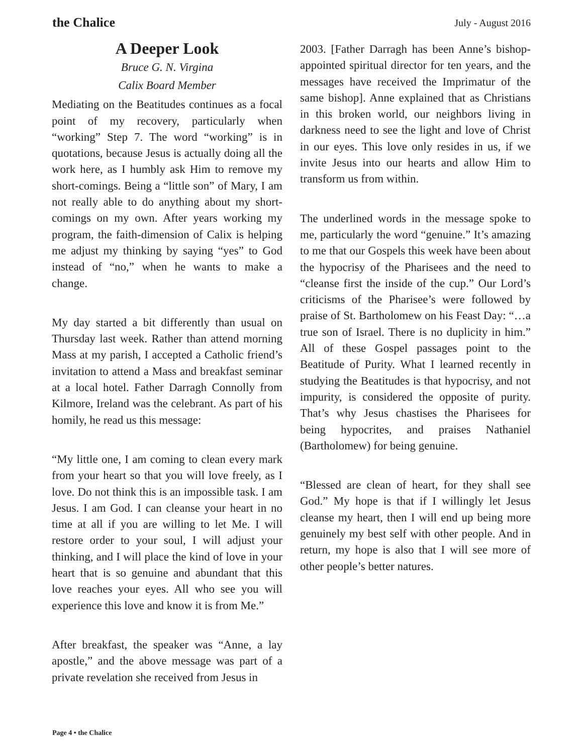the Chalice
July - August 2016
A Deeper Look
Bruce G. N. Virgina
Calix Board Member
Mediating on the Beatitudes continues as a focal point of my recovery, particularly when “working” Step 7. The word “working” is in quotations, because Jesus is actually doing all the work here, as I humbly ask Him to remove my short-comings. Being a “little son” of Mary, I am not really able to do anything about my short-comings on my own. After years working my program, the faith-dimension of Calix is helping me adjust my thinking by saying “yes” to God instead of “no,” when he wants to make a change.
My day started a bit differently than usual on Thursday last week. Rather than attend morning Mass at my parish, I accepted a Catholic friend’s invitation to attend a Mass and breakfast seminar at a local hotel. Father Darragh Connolly from Kilmore, Ireland was the celebrant. As part of his homily, he read us this message:
“My little one, I am coming to clean every mark from your heart so that you will love freely, as I love. Do not think this is an impossible task. I am Jesus. I am God. I can cleanse your heart in no time at all if you are willing to let Me. I will restore order to your soul, I will adjust your thinking, and I will place the kind of love in your heart that is so genuine and abundant that this love reaches your eyes. All who see you will experience this love and know it is from Me.”
After breakfast, the speaker was “Anne, a lay apostle,” and the above message was part of a private revelation she received from Jesus in
2003. [Father Darragh has been Anne’s bishop-appointed spiritual director for ten years, and the messages have received the Imprimatur of the same bishop]. Anne explained that as Christians in this broken world, our neighbors living in darkness need to see the light and love of Christ in our eyes. This love only resides in us, if we invite Jesus into our hearts and allow Him to transform us from within.
The underlined words in the message spoke to me, particularly the word “genuine.” It’s amazing to me that our Gospels this week have been about the hypocrisy of the Pharisees and the need to “cleanse first the inside of the cup.” Our Lord’s criticisms of the Pharisee’s were followed by praise of St. Bartholomew on his Feast Day: “…a true son of Israel. There is no duplicity in him.” All of these Gospel passages point to the Beatitude of Purity. What I learned recently in studying the Beatitudes is that hypocrisy, and not impurity, is considered the opposite of purity. That’s why Jesus chastises the Pharisees for being hypocrites, and praises Nathaniel (Bartholomew) for being genuine.
“Blessed are clean of heart, for they shall see God.” My hope is that if I willingly let Jesus cleanse my heart, then I will end up being more genuinely my best self with other people. And in return, my hope is also that I will see more of other people’s better natures.
Page 4 • the Chalice